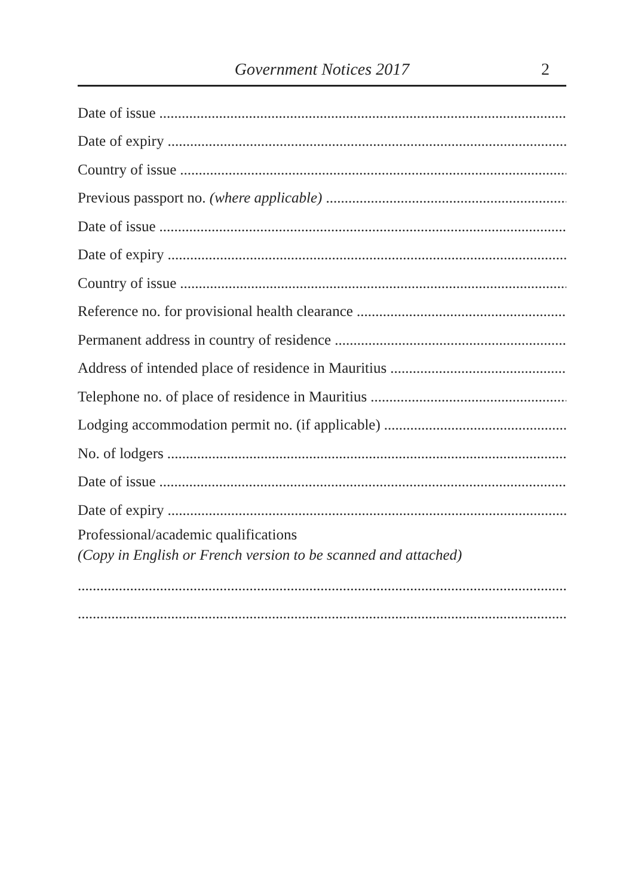Government Notices 2017 2
Date of issue..............................................................................................................................
Date of expiry..............................................................................................................................
Country of issue..............................................................................................................................
Previous passport no. (where applicable)..............................................................................................................................
Date of issue..............................................................................................................................
Date of expiry..............................................................................................................................
Country of issue..............................................................................................................................
Reference no. for provisional health clearance..............................................................................................................................
Permanent address in country of residence..............................................................................................................................
Address of intended place of residence in Mauritius..............................................................................................................................
Telephone no. of place of residence in Mauritius..............................................................................................................................
Lodging accommodation permit no. (if applicable)..............................................................................................................................
No. of lodgers..............................................................................................................................
Date of issue..............................................................................................................................
Date of expiry..............................................................................................................................
Professional/academic qualifications
(Copy in English or French version to be scanned and attached)
.....................................................................................................................................
.....................................................................................................................................